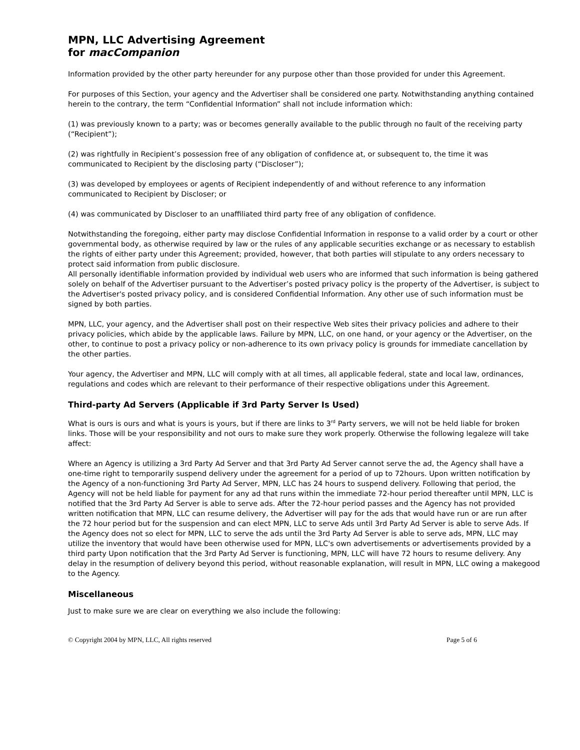MPN, LLC Advertising Agreement
for macCompanion
Information provided by the other party hereunder for any purpose other than those provided for under this Agreement.
For purposes of this Section, your agency and the Advertiser shall be considered one party. Notwithstanding anything contained herein to the contrary, the term “Confidential Information” shall not include information which:
(1) was previously known to a party; was or becomes generally available to the public through no fault of the receiving party (“Recipient”);
(2) was rightfully in Recipient’s possession free of any obligation of confidence at, or subsequent to, the time it was communicated to Recipient by the disclosing party (“Discloser”);
(3) was developed by employees or agents of Recipient independently of and without reference to any information communicated to Recipient by Discloser; or
(4) was communicated by Discloser to an unaffiliated third party free of any obligation of confidence.
Notwithstanding the foregoing, either party may disclose Confidential Information in response to a valid order by a court or other governmental body, as otherwise required by law or the rules of any applicable securities exchange or as necessary to establish the rights of either party under this Agreement; provided, however, that both parties will stipulate to any orders necessary to protect said information from public disclosure.
All personally identifiable information provided by individual web users who are informed that such information is being gathered solely on behalf of the Advertiser pursuant to the Advertiser’s posted privacy policy is the property of the Advertiser, is subject to the Advertiser's posted privacy policy, and is considered Confidential Information. Any other use of such information must be signed by both parties.
MPN, LLC, your agency, and the Advertiser shall post on their respective Web sites their privacy policies and adhere to their privacy policies, which abide by the applicable laws. Failure by MPN, LLC, on one hand, or your agency or the Advertiser, on the other, to continue to post a privacy policy or non-adherence to its own privacy policy is grounds for immediate cancellation by the other parties.
Your agency, the Advertiser and MPN, LLC will comply with at all times, all applicable federal, state and local law, ordinances, regulations and codes which are relevant to their performance of their respective obligations under this Agreement.
Third-party Ad Servers (Applicable if 3rd Party Server Is Used)
What is ours is ours and what is yours is yours, but if there are links to 3<sup>rd</sup> Party servers, we will not be held liable for broken links. Those will be your responsibility and not ours to make sure they work properly. Otherwise the following legaleze will take affect:
Where an Agency is utilizing a 3rd Party Ad Server and that 3rd Party Ad Server cannot serve the ad, the Agency shall have a one-time right to temporarily suspend delivery under the agreement for a period of up to 72hours. Upon written notification by the Agency of a non-functioning 3rd Party Ad Server, MPN, LLC has 24 hours to suspend delivery. Following that period, the Agency will not be held liable for payment for any ad that runs within the immediate 72-hour period thereafter until MPN, LLC is notified that the 3rd Party Ad Server is able to serve ads. After the 72-hour period passes and the Agency has not provided written notification that MPN, LLC can resume delivery, the Advertiser will pay for the ads that would have run or are run after the 72 hour period but for the suspension and can elect MPN, LLC to serve Ads until 3rd Party Ad Server is able to serve Ads. If the Agency does not so elect for MPN, LLC to serve the ads until the 3rd Party Ad Server is able to serve ads, MPN, LLC may utilize the inventory that would have been otherwise used for MPN, LLC's own advertisements or advertisements provided by a third party Upon notification that the 3rd Party Ad Server is functioning, MPN, LLC will have 72 hours to resume delivery. Any delay in the resumption of delivery beyond this period, without reasonable explanation, will result in MPN, LLC owing a makegood to the Agency.
Miscellaneous
Just to make sure we are clear on everything we also include the following:
© Copyright 2004 by MPN, LLC, All rights reserved Page 5 of 6